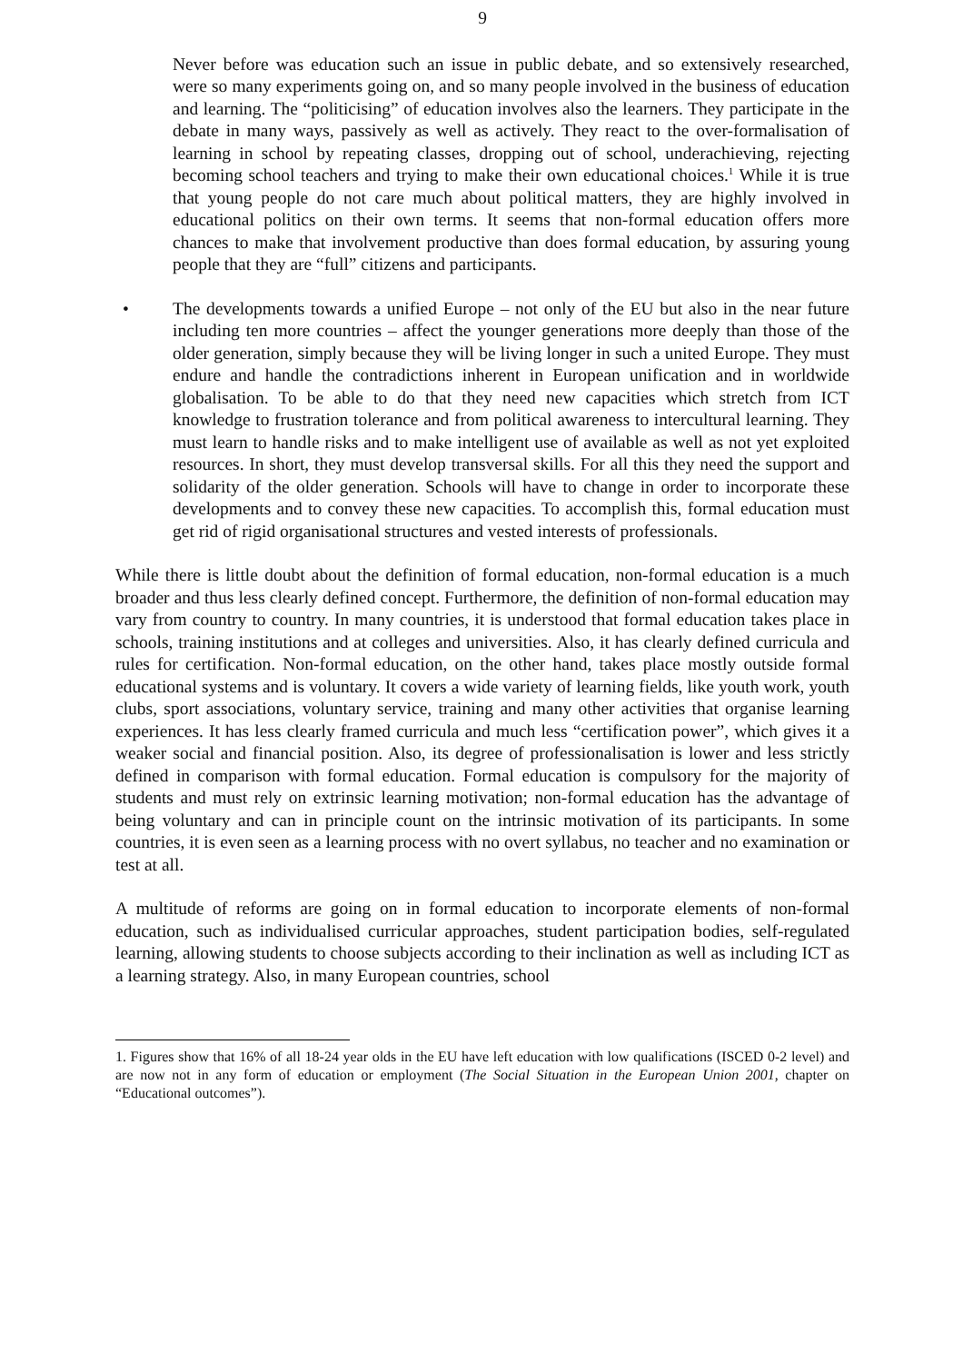9
Never before was education such an issue in public debate, and so extensively researched, were so many experiments going on, and so many people involved in the business of education and learning. The “politicising” of education involves also the learners. They participate in the debate in many ways, passively as well as actively. They react to the over-formalisation of learning in school by repeating classes, dropping out of school, underachieving, rejecting becoming school teachers and trying to make their own educational choices.<sup>1</sup> While it is true that young people do not care much about political matters, they are highly involved in educational politics on their own terms. It seems that non-formal education offers more chances to make that involvement productive than does formal education, by assuring young people that they are “full” citizens and participants.
• The developments towards a unified Europe – not only of the EU but also in the near future including ten more countries – affect the younger generations more deeply than those of the older generation, simply because they will be living longer in such a united Europe. They must endure and handle the contradictions inherent in European unification and in worldwide globalisation. To be able to do that they need new capacities which stretch from ICT knowledge to frustration tolerance and from political awareness to intercultural learning. They must learn to handle risks and to make intelligent use of available as well as not yet exploited resources. In short, they must develop transversal skills. For all this they need the support and solidarity of the older generation. Schools will have to change in order to incorporate these developments and to convey these new capacities. To accomplish this, formal education must get rid of rigid organisational structures and vested interests of professionals.
While there is little doubt about the definition of formal education, non-formal education is a much broader and thus less clearly defined concept. Furthermore, the definition of non-formal education may vary from country to country. In many countries, it is understood that formal education takes place in schools, training institutions and at colleges and universities. Also, it has clearly defined curricula and rules for certification. Non-formal education, on the other hand, takes place mostly outside formal educational systems and is voluntary. It covers a wide variety of learning fields, like youth work, youth clubs, sport associations, voluntary service, training and many other activities that organise learning experiences. It has less clearly framed curricula and much less “certification power”, which gives it a weaker social and financial position. Also, its degree of professionalisation is lower and less strictly defined in comparison with formal education. Formal education is compulsory for the majority of students and must rely on extrinsic learning motivation; non-formal education has the advantage of being voluntary and can in principle count on the intrinsic motivation of its participants. In some countries, it is even seen as a learning process with no overt syllabus, no teacher and no examination or test at all.
A multitude of reforms are going on in formal education to incorporate elements of non-formal education, such as individualised curricular approaches, student participation bodies, self-regulated learning, allowing students to choose subjects according to their inclination as well as including ICT as a learning strategy. Also, in many European countries, school
1. Figures show that 16% of all 18-24 year olds in the EU have left education with low qualifications (ISCED 0-2 level) and are now not in any form of education or employment (The Social Situation in the European Union 2001, chapter on “Educational outcomes”).